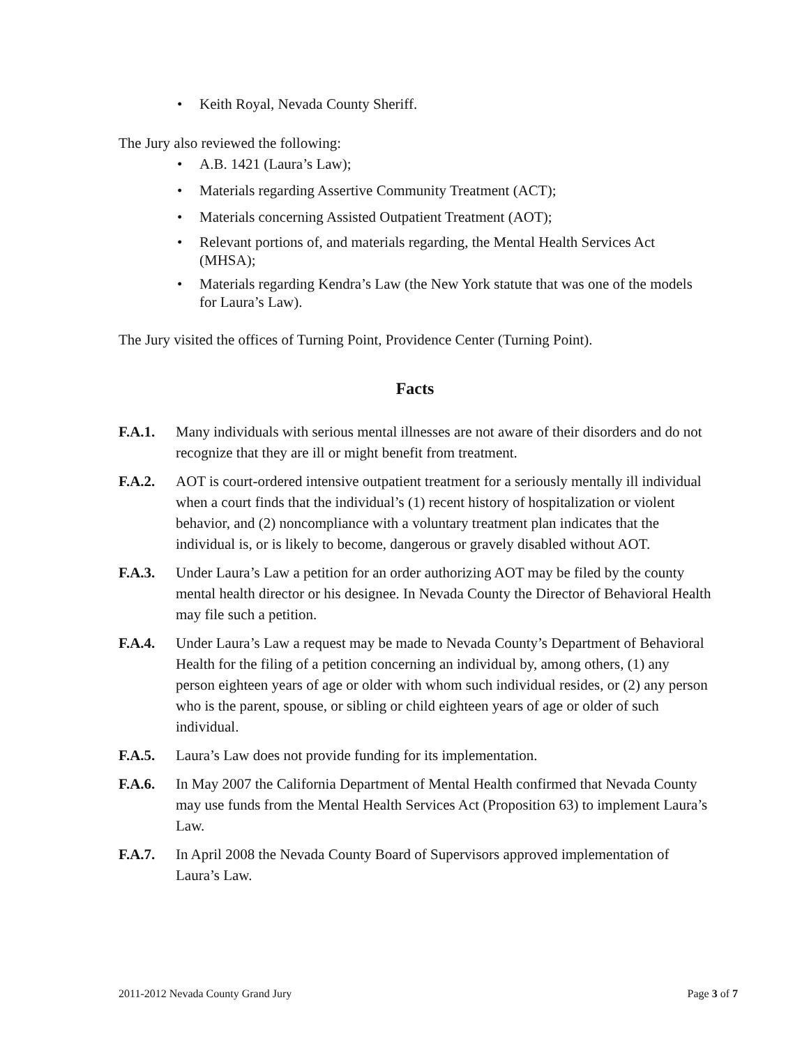• Keith Royal, Nevada County Sheriff.
The Jury also reviewed the following:
• A.B. 1421 (Laura’s Law);
• Materials regarding Assertive Community Treatment (ACT);
• Materials concerning Assisted Outpatient Treatment (AOT);
• Relevant portions of, and materials regarding, the Mental Health Services Act (MHSA);
• Materials regarding Kendra’s Law (the New York statute that was one of the models for Laura’s Law).
The Jury visited the offices of Turning Point, Providence Center (Turning Point).
Facts
F.A.1. Many individuals with serious mental illnesses are not aware of their disorders and do not recognize that they are ill or might benefit from treatment.
F.A.2. AOT is court-ordered intensive outpatient treatment for a seriously mentally ill individual when a court finds that the individual’s (1) recent history of hospitalization or violent behavior, and (2) noncompliance with a voluntary treatment plan indicates that the individual is, or is likely to become, dangerous or gravely disabled without AOT.
F.A.3. Under Laura’s Law a petition for an order authorizing AOT may be filed by the county mental health director or his designee. In Nevada County the Director of Behavioral Health may file such a petition.
F.A.4. Under Laura’s Law a request may be made to Nevada County’s Department of Behavioral Health for the filing of a petition concerning an individual by, among others, (1) any person eighteen years of age or older with whom such individual resides, or (2) any person who is the parent, spouse, or sibling or child eighteen years of age or older of such individual.
F.A.5. Laura’s Law does not provide funding for its implementation.
F.A.6. In May 2007 the California Department of Mental Health confirmed that Nevada County may use funds from the Mental Health Services Act (Proposition 63) to implement Laura’s Law.
F.A.7. In April 2008 the Nevada County Board of Supervisors approved implementation of Laura’s Law.
2011-2012 Nevada County Grand Jury Page 3 of 7